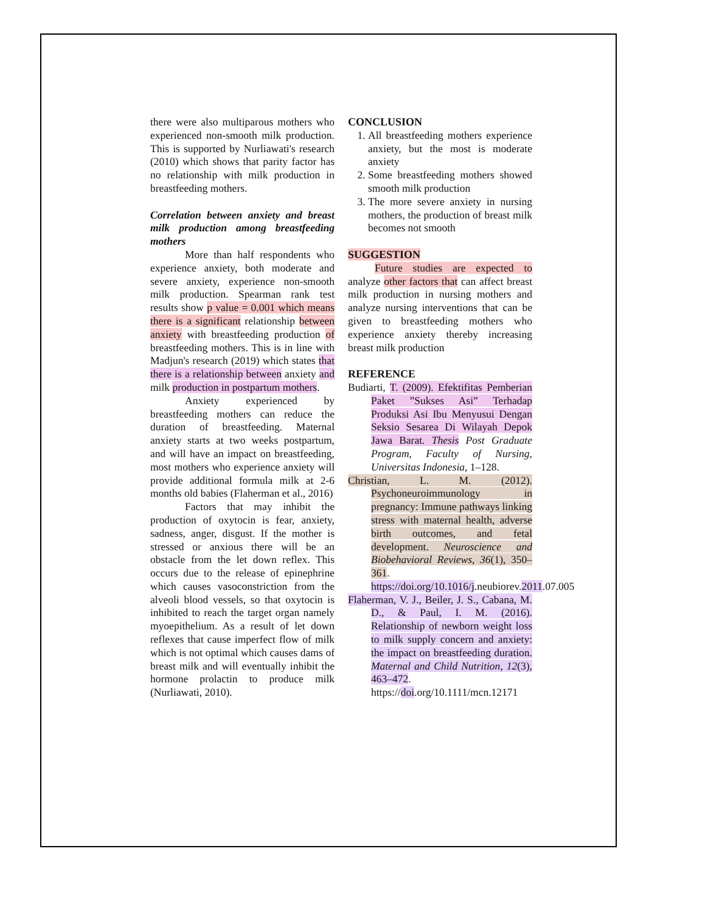there were also multiparous mothers who experienced non-smooth milk production. This is supported by Nurliawati's research (2010) which shows that parity factor has no relationship with milk production in breastfeeding mothers.
Correlation between anxiety and breast milk production among breastfeeding mothers
More than half respondents who experience anxiety, both moderate and severe anxiety, experience non-smooth milk production. Spearman rank test results show p value = 0.001 which means there is a significant relationship between anxiety with breastfeeding production of breastfeeding mothers. This is in line with Madjun's research (2019) which states that there is a relationship between anxiety and milk production in postpartum mothers.
Anxiety experienced by breastfeeding mothers can reduce the duration of breastfeeding. Maternal anxiety starts at two weeks postpartum, and will have an impact on breastfeeding, most mothers who experience anxiety will provide additional formula milk at 2-6 months old babies (Flaherman et al., 2016)
Factors that may inhibit the production of oxytocin is fear, anxiety, sadness, anger, disgust. If the mother is stressed or anxious there will be an obstacle from the let down reflex. This occurs due to the release of epinephrine which causes vasoconstriction from the alveoli blood vessels, so that oxytocin is inhibited to reach the target organ namely myoepithelium. As a result of let down reflexes that cause imperfect flow of milk which is not optimal which causes dams of breast milk and will eventually inhibit the hormone prolactin to produce milk (Nurliawati, 2010).
CONCLUSION
1. All breastfeeding mothers experience anxiety, but the most is moderate anxiety
2. Some breastfeeding mothers showed smooth milk production
3. The more severe anxiety in nursing mothers, the production of breast milk becomes not smooth
SUGGESTION
Future studies are expected to analyze other factors that can affect breast milk production in nursing mothers and analyze nursing interventions that can be given to breastfeeding mothers who experience anxiety thereby increasing breast milk production
REFERENCE
Budiarti, T. (2009). Efektifitas Pemberian Paket ”Sukses Asi” Terhadap Produksi Asi Ibu Menyusui Dengan Seksio Sesarea Di Wilayah Depok Jawa Barat. Thesis Post Graduate Program, Faculty of Nursing, Universitas Indonesia, 1–128.
Christian, L. M. (2012). Psychoneuroimmunology in pregnancy: Immune pathways linking stress with maternal health, adverse birth outcomes, and fetal development. Neuroscience and Biobehavioral Reviews, 36(1), 350–361. https://doi.org/10.1016/j.neubiorev.2011.07.005
Flaherman, V. J., Beiler, J. S., Cabana, M. D., & Paul, I. M. (2016). Relationship of newborn weight loss to milk supply concern and anxiety: the impact on breastfeeding duration. Maternal and Child Nutrition, 12(3), 463–472. https://doi.org/10.1111/mcn.12171